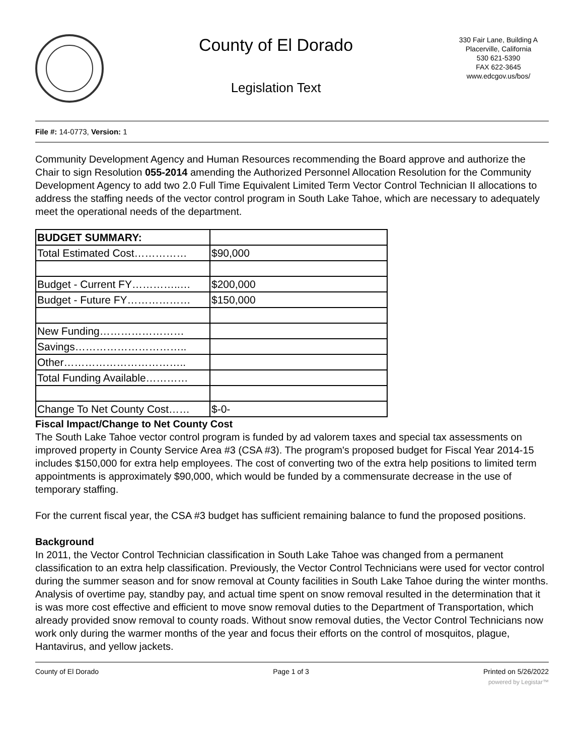County of El Dorado
Legislation Text
330 Fair Lane, Building A
Placerville, California
530 621-5390
FAX 622-3645
www.edcgov.us/bos/
File #: 14-0773, Version: 1
Community Development Agency and Human Resources recommending the Board approve and authorize the Chair to sign Resolution 055-2014 amending the Authorized Personnel Allocation Resolution for the Community Development Agency to add two 2.0 Full Time Equivalent Limited Term Vector Control Technician II allocations to address the staffing needs of the vector control program in South Lake Tahoe, which are necessary to adequately meet the operational needs of the department.
| BUDGET SUMMARY: | |
| Total Estimated Cost…………… | $90,000 |
| Budget - Current FY…………..… | $200,000 |
| Budget - Future FY……………… | $150,000 |
| New Funding…………………… | |
| Savings………………………….. | |
| Other…………………………….. | |
| Total Funding Available………… | |
| Change To Net County Cost…… | $-0- |
Fiscal Impact/Change to Net County Cost
The South Lake Tahoe vector control program is funded by ad valorem taxes and special tax assessments on improved property in County Service Area #3 (CSA #3). The program's proposed budget for Fiscal Year 2014-15 includes $150,000 for extra help employees. The cost of converting two of the extra help positions to limited term appointments is approximately $90,000, which would be funded by a commensurate decrease in the use of temporary staffing.
For the current fiscal year, the CSA #3 budget has sufficient remaining balance to fund the proposed positions.
Background
In 2011, the Vector Control Technician classification in South Lake Tahoe was changed from a permanent classification to an extra help classification. Previously, the Vector Control Technicians were used for vector control during the summer season and for snow removal at County facilities in South Lake Tahoe during the winter months. Analysis of overtime pay, standby pay, and actual time spent on snow removal resulted in the determination that it is was more cost effective and efficient to move snow removal duties to the Department of Transportation, which already provided snow removal to county roads. Without snow removal duties, the Vector Control Technicians now work only during the warmer months of the year and focus their efforts on the control of mosquitos, plague, Hantavirus, and yellow jackets.
County of El Dorado Page 1 of 3 Printed on 5/26/2022
powered by Legistar™